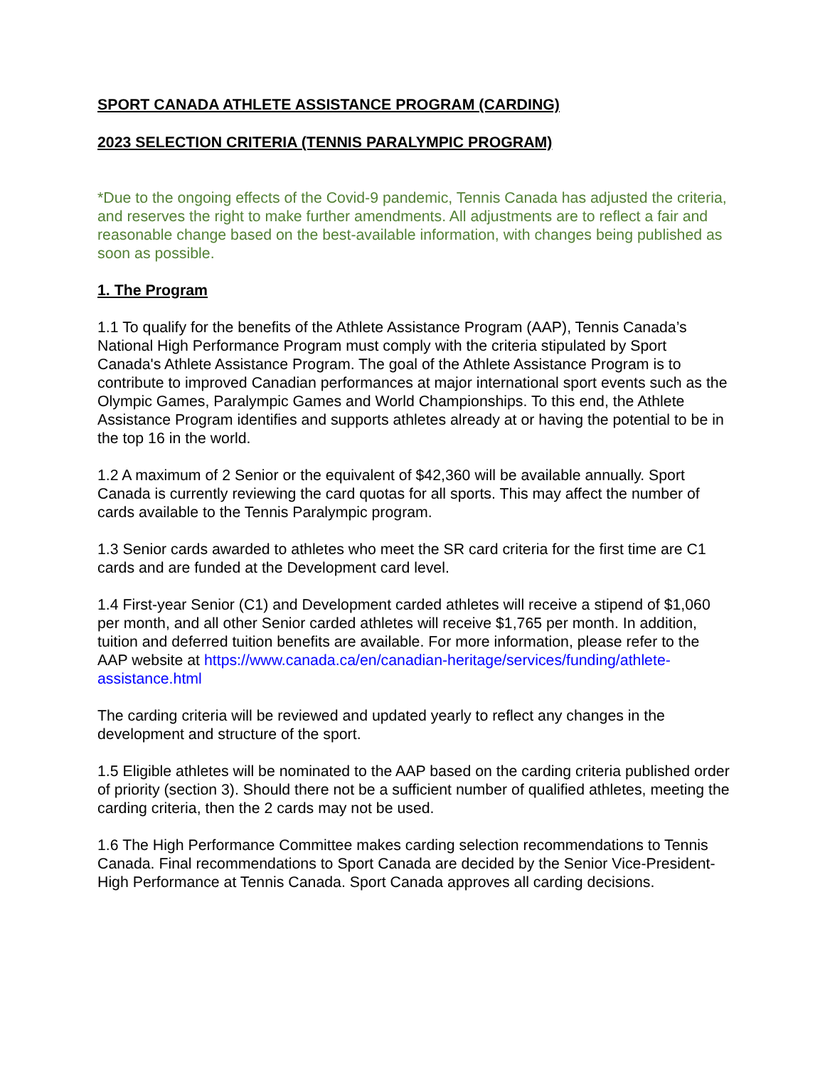SPORT CANADA ATHLETE ASSISTANCE PROGRAM (CARDING)
2023 SELECTION CRITERIA (TENNIS PARALYMPIC PROGRAM)
*Due to the ongoing effects of the Covid-9 pandemic, Tennis Canada has adjusted the criteria, and reserves the right to make further amendments. All adjustments are to reflect a fair and reasonable change based on the best-available information, with changes being published as soon as possible.
1. The Program
1.1 To qualify for the benefits of the Athlete Assistance Program (AAP), Tennis Canada’s National High Performance Program must comply with the criteria stipulated by Sport Canada's Athlete Assistance Program. The goal of the Athlete Assistance Program is to contribute to improved Canadian performances at major international sport events such as the Olympic Games, Paralympic Games and World Championships. To this end, the Athlete Assistance Program identifies and supports athletes already at or having the potential to be in the top 16 in the world.
1.2 A maximum of 2 Senior or the equivalent of $42,360 will be available annually. Sport Canada is currently reviewing the card quotas for all sports. This may affect the number of cards available to the Tennis Paralympic program.
1.3 Senior cards awarded to athletes who meet the SR card criteria for the first time are C1 cards and are funded at the Development card level.
1.4 First-year Senior (C1) and Development carded athletes will receive a stipend of $1,060 per month, and all other Senior carded athletes will receive $1,765 per month. In addition, tuition and deferred tuition benefits are available. For more information, please refer to the AAP website at https://www.canada.ca/en/canadian-heritage/services/funding/athlete-assistance.html
The carding criteria will be reviewed and updated yearly to reflect any changes in the development and structure of the sport.
1.5 Eligible athletes will be nominated to the AAP based on the carding criteria published order of priority (section 3). Should there not be a sufficient number of qualified athletes, meeting the carding criteria, then the 2 cards may not be used.
1.6 The High Performance Committee makes carding selection recommendations to Tennis Canada. Final recommendations to Sport Canada are decided by the Senior Vice-President-High Performance at Tennis Canada. Sport Canada approves all carding decisions.